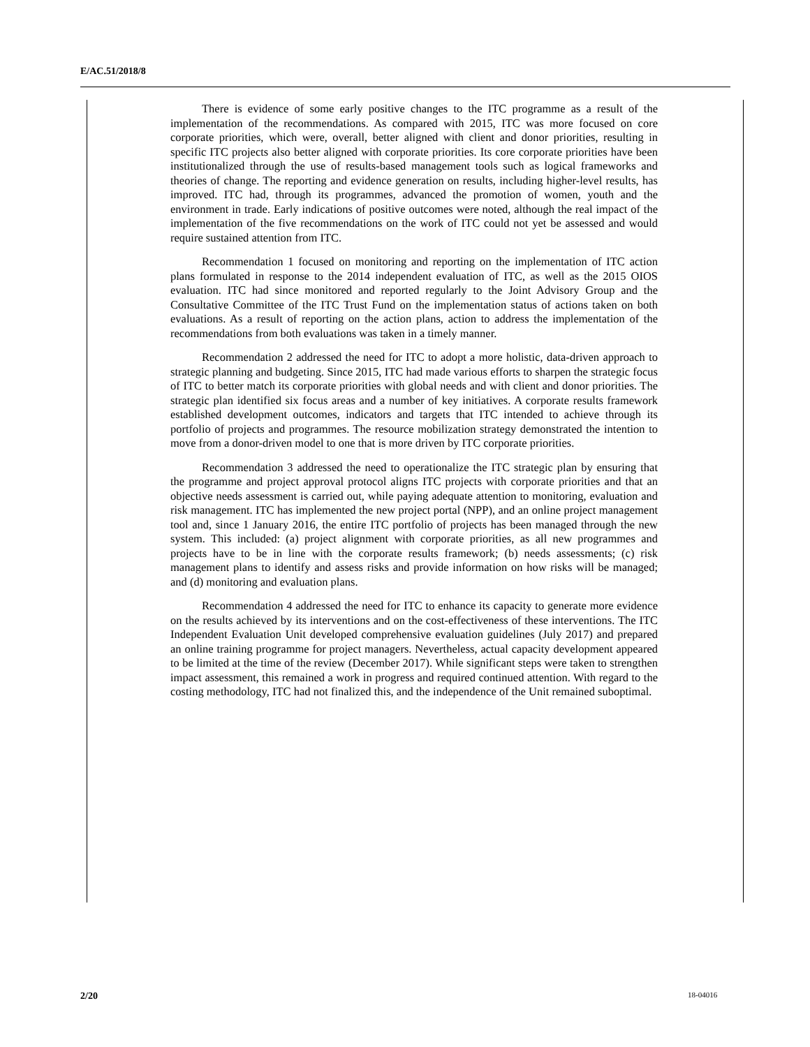E/AC.51/2018/8
There is evidence of some early positive changes to the ITC programme as a result of the implementation of the recommendations. As compared with 2015, ITC was more focused on core corporate priorities, which were, overall, better aligned with client and donor priorities, resulting in specific ITC projects also better aligned with corporate priorities. Its core corporate priorities have been institutionalized through the use of results-based management tools such as logical frameworks and theories of change. The reporting and evidence generation on results, including higher-level results, has improved. ITC had, through its programmes, advanced the promotion of women, youth and the environment in trade. Early indications of positive outcomes were noted, although the real impact of the implementation of the five recommendations on the work of ITC could not yet be assessed and would require sustained attention from ITC.
Recommendation 1 focused on monitoring and reporting on the implementation of ITC action plans formulated in response to the 2014 independent evaluation of ITC, as well as the 2015 OIOS evaluation. ITC had since monitored and reported regularly to the Joint Advisory Group and the Consultative Committee of the ITC Trust Fund on the implementation status of actions taken on both evaluations. As a result of reporting on the action plans, action to address the implementation of the recommendations from both evaluations was taken in a timely manner.
Recommendation 2 addressed the need for ITC to adopt a more holistic, data-driven approach to strategic planning and budgeting. Since 2015, ITC had made various efforts to sharpen the strategic focus of ITC to better match its corporate priorities with global needs and with client and donor priorities. The strategic plan identified six focus areas and a number of key initiatives. A corporate results framework established development outcomes, indicators and targets that ITC intended to achieve through its portfolio of projects and programmes. The resource mobilization strategy demonstrated the intention to move from a donor-driven model to one that is more driven by ITC corporate priorities.
Recommendation 3 addressed the need to operationalize the ITC strategic plan by ensuring that the programme and project approval protocol aligns ITC projects with corporate priorities and that an objective needs assessment is carried out, while paying adequate attention to monitoring, evaluation and risk management. ITC has implemented the new project portal (NPP), and an online project management tool and, since 1 January 2016, the entire ITC portfolio of projects has been managed through the new system. This included: (a) project alignment with corporate priorities, as all new programmes and projects have to be in line with the corporate results framework; (b) needs assessments; (c) risk management plans to identify and assess risks and provide information on how risks will be managed; and (d) monitoring and evaluation plans.
Recommendation 4 addressed the need for ITC to enhance its capacity to generate more evidence on the results achieved by its interventions and on the cost-effectiveness of these interventions. The ITC Independent Evaluation Unit developed comprehensive evaluation guidelines (July 2017) and prepared an online training programme for project managers. Nevertheless, actual capacity development appeared to be limited at the time of the review (December 2017). While significant steps were taken to strengthen impact assessment, this remained a work in progress and required continued attention. With regard to the costing methodology, ITC had not finalized this, and the independence of the Unit remained suboptimal.
2/20 18-04016